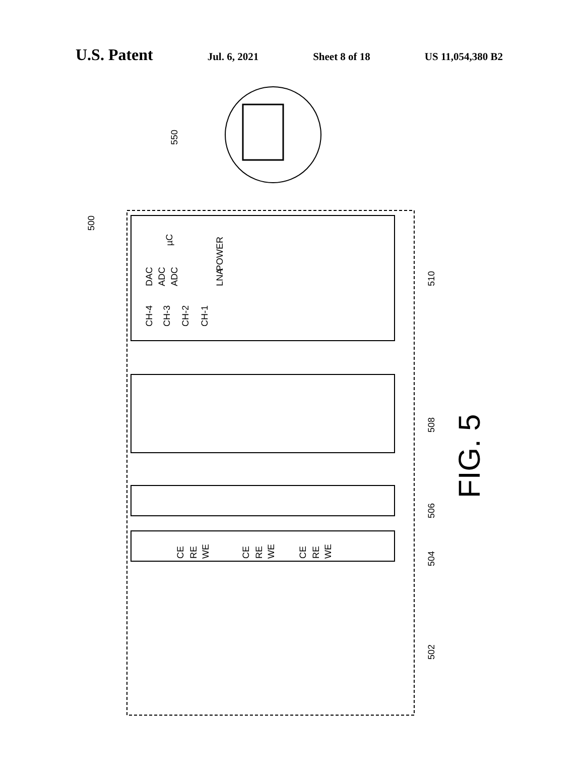U.S. Patent Jul. 6, 2021 Sheet 8 of 18 US 11,054,380 B2
550
500
µC
POWER
DAC
ADC
ADC
LNA
CH-4
CH-3
CH-2
CH-1
510
508
506
CE
RE
WE
CE
RE
WE
CE
RE
WE
504
502
FIG. 5